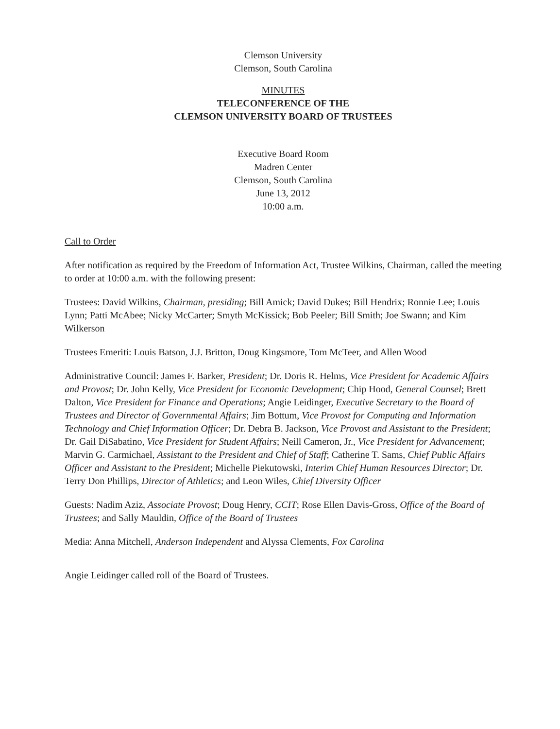Clemson University
Clemson, South Carolina
MINUTES
TELECONFERENCE OF THE
CLEMSON UNIVERSITY BOARD OF TRUSTEES
Executive Board Room
Madren Center
Clemson, South Carolina
June 13, 2012
10:00 a.m.
Call to Order
After notification as required by the Freedom of Information Act, Trustee Wilkins, Chairman, called the meeting to order at 10:00 a.m. with the following present:
Trustees: David Wilkins, Chairman, presiding; Bill Amick; David Dukes; Bill Hendrix; Ronnie Lee; Louis Lynn; Patti McAbee; Nicky McCarter; Smyth McKissick; Bob Peeler; Bill Smith; Joe Swann; and Kim Wilkerson
Trustees Emeriti: Louis Batson, J.J. Britton, Doug Kingsmore, Tom McTeer, and Allen Wood
Administrative Council: James F. Barker, President; Dr. Doris R. Helms, Vice President for Academic Affairs and Provost; Dr. John Kelly, Vice President for Economic Development; Chip Hood, General Counsel; Brett Dalton, Vice President for Finance and Operations; Angie Leidinger, Executive Secretary to the Board of Trustees and Director of Governmental Affairs; Jim Bottum, Vice Provost for Computing and Information Technology and Chief Information Officer; Dr. Debra B. Jackson, Vice Provost and Assistant to the President; Dr. Gail DiSabatino, Vice President for Student Affairs; Neill Cameron, Jr., Vice President for Advancement; Marvin G. Carmichael, Assistant to the President and Chief of Staff; Catherine T. Sams, Chief Public Affairs Officer and Assistant to the President; Michelle Piekutowski, Interim Chief Human Resources Director; Dr. Terry Don Phillips, Director of Athletics; and Leon Wiles, Chief Diversity Officer
Guests: Nadim Aziz, Associate Provost; Doug Henry, CCIT; Rose Ellen Davis-Gross, Office of the Board of Trustees; and Sally Mauldin, Office of the Board of Trustees
Media: Anna Mitchell, Anderson Independent and Alyssa Clements, Fox Carolina
Angie Leidinger called roll of the Board of Trustees.